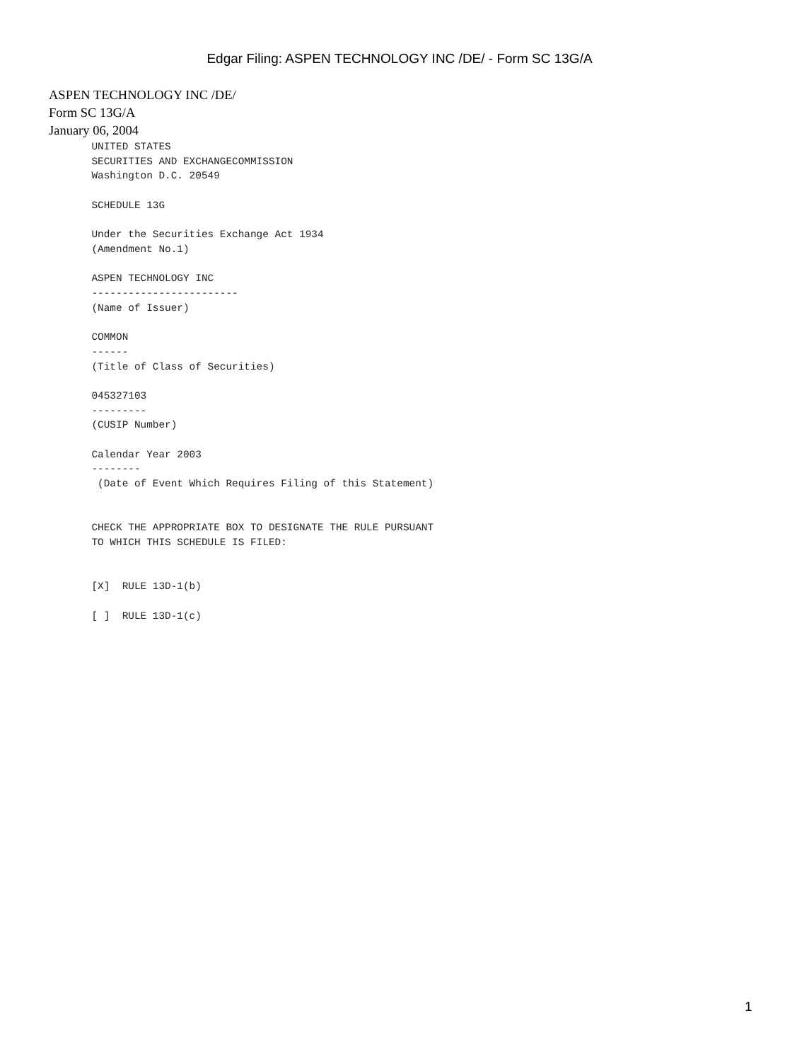Edgar Filing: ASPEN TECHNOLOGY INC /DE/ - Form SC 13G/A
ASPEN TECHNOLOGY INC /DE/
Form SC 13G/A
January 06, 2004
       UNITED STATES
       SECURITIES AND EXCHANGECOMMISSION
       Washington D.C. 20549

       SCHEDULE 13G

       Under the Securities Exchange Act 1934
       (Amendment No.1)

       ASPEN TECHNOLOGY INC
       ------------------------
       (Name of Issuer)

       COMMON
       ------
       (Title of Class of Securities)

       045327103
       ---------
       (CUSIP Number)

       Calendar Year 2003
       --------
        (Date of Event Which Requires Filing of this Statement)


       CHECK THE APPROPRIATE BOX TO DESIGNATE THE RULE PURSUANT
       TO WHICH THIS SCHEDULE IS FILED:


       [X]  RULE 13D-1(b)

       [ ]  RULE 13D-1(c)
1